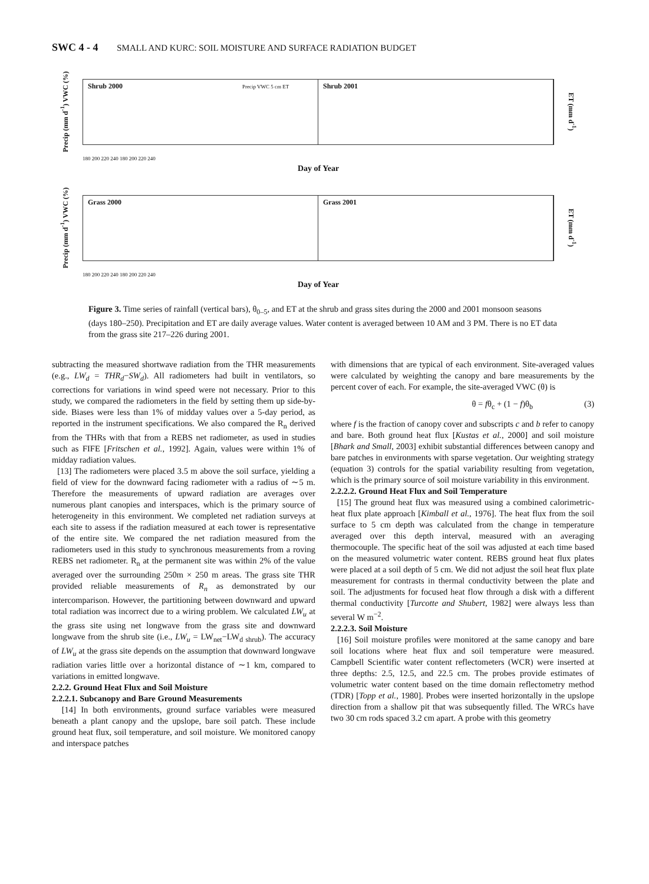SWC 4 - 4 SMALL AND KURC: SOIL MOISTURE AND SURFACE RADIATION BUDGET
Precip (mm d<sup>-1</sup>) VWC (%)
Shrub 2000 Precip VWC 5 cm ET
Shrub 2001
ET (mm d<sup>-1</sup>)
180 200 220 240 180 200 220 240
Day of Year
Precip (mm d<sup>-1</sup>) VWC (%)
Grass 2000 Grass 2001
ET (mm d<sup>-1</sup>)
180 200 220 240 180 200 220 240
Day of Year
Figure 3. Time series of rainfall (vertical bars), θ<sub>0–5</sub>, and ET at the shrub and grass sites during the 2000 and 2001 monsoon seasons (days 180–250). Precipitation and ET are daily average values. Water content is averaged between 10 AM and 3 PM. There is no ET data from the grass site 217–226 during 2001.
subtracting the measured shortwave radiation from the THR measurements (e.g., LW<sub>d</sub> = THR<sub>d</sub>−SW<sub>d</sub>). All radiometers had built in ventilators, so corrections for variations in wind speed were not necessary. Prior to this study, we compared the radiometers in the field by setting them up side-by-side. Biases were less than 1% of midday values over a 5-day period, as reported in the instrument specifications. We also compared the R<sub>n</sub> derived from the THRs with that from a REBS net radiometer, as used in studies such as FIFE [Fritschen et al., 1992]. Again, values were within 1% of midday radiation values.
[13] The radiometers were placed 3.5 m above the soil surface, yielding a field of view for the downward facing radiometer with a radius of ∼5 m. Therefore the measurements of upward radiation are averages over numerous plant canopies and interspaces, which is the primary source of heterogeneity in this environment. We completed net radiation surveys at each site to assess if the radiation measured at each tower is representative of the entire site. We compared the net radiation measured from the radiometers used in this study to synchronous measurements from a roving REBS net radiometer. R<sub>n</sub> at the permanent site was within 2% of the value averaged over the surrounding 250m × 250 m areas. The grass site THR provided reliable measurements of R<sub>n</sub> as demonstrated by our intercomparison. However, the partitioning between downward and upward total radiation was incorrect due to a wiring problem. We calculated LW<sub>u</sub> at the grass site using net longwave from the grass site and downward longwave from the shrub site (i.e., LW<sub>u</sub> = LW<sub>net</sub>−LW<sub>d shrub</sub>). The accuracy of LW<sub>u</sub> at the grass site depends on the assumption that downward longwave radiation varies little over a horizontal distance of ∼1 km, compared to variations in emitted longwave.
2.2.2. Ground Heat Flux and Soil Moisture
2.2.2.1. Subcanopy and Bare Ground Measurements
[14] In both environments, ground surface variables were measured beneath a plant canopy and the upslope, bare soil patch. These include ground heat flux, soil temperature, and soil moisture. We monitored canopy and interspace patches
with dimensions that are typical of each environment. Site-averaged values were calculated by weighting the canopy and bare measurements by the percent cover of each. For example, the site-averaged VWC (θ) is
θ = fθ<sub>c</sub> + (1 − f)θ<sub>b</sub> (3)
where f is the fraction of canopy cover and subscripts c and b refer to canopy and bare. Both ground heat flux [Kustas et al., 2000] and soil moisture [Bhark and Small, 2003] exhibit substantial differences between canopy and bare patches in environments with sparse vegetation. Our weighting strategy (equation 3) controls for the spatial variability resulting from vegetation, which is the primary source of soil moisture variability in this environment.
2.2.2.2. Ground Heat Flux and Soil Temperature
[15] The ground heat flux was measured using a combined calorimetric-heat flux plate approach [Kimball et al., 1976]. The heat flux from the soil surface to 5 cm depth was calculated from the change in temperature averaged over this depth interval, measured with an averaging thermocouple. The specific heat of the soil was adjusted at each time based on the measured volumetric water content. REBS ground heat flux plates were placed at a soil depth of 5 cm. We did not adjust the soil heat flux plate measurement for contrasts in thermal conductivity between the plate and soil. The adjustments for focused heat flow through a disk with a different thermal conductivity [Turcotte and Shubert, 1982] were always less than several W m<sup>−2</sup>.
2.2.2.3. Soil Moisture
[16] Soil moisture profiles were monitored at the same canopy and bare soil locations where heat flux and soil temperature were measured. Campbell Scientific water content reflectometers (WCR) were inserted at three depths: 2.5, 12.5, and 22.5 cm. The probes provide estimates of volumetric water content based on the time domain reflectometry method (TDR) [Topp et al., 1980]. Probes were inserted horizontally in the upslope direction from a shallow pit that was subsequently filled. The WRCs have two 30 cm rods spaced 3.2 cm apart. A probe with this geometry